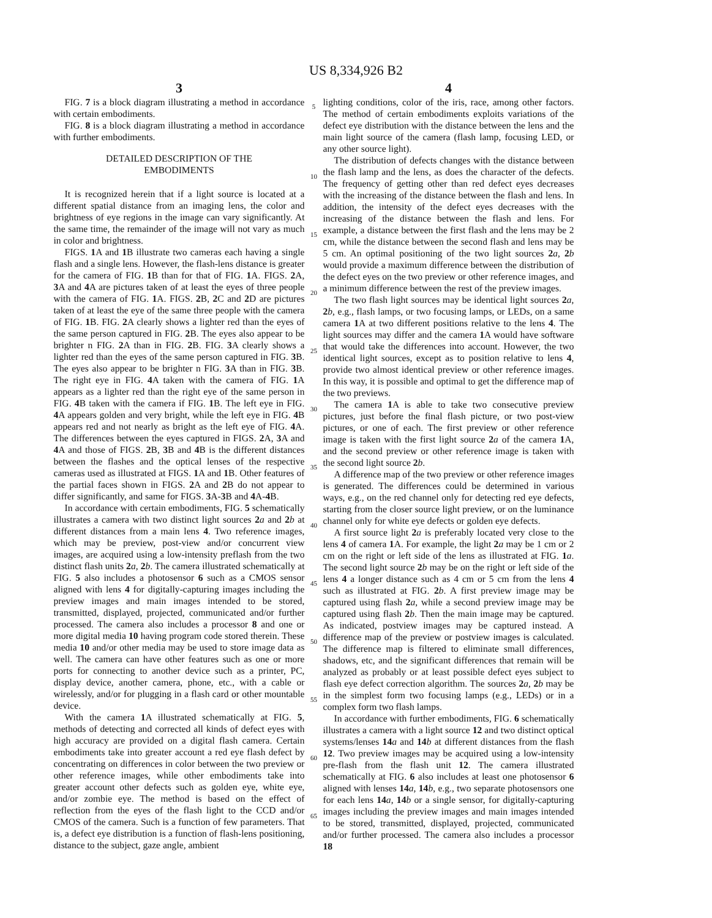US 8,334,926 B2
3
FIG. 7 is a block diagram illustrating a method in accordance with certain embodiments.
FIG. 8 is a block diagram illustrating a method in accordance with further embodiments.
DETAILED DESCRIPTION OF THE
EMBODIMENTS
It is recognized herein that if a light source is located at a different spatial distance from an imaging lens, the color and brightness of eye regions in the image can vary significantly. At the same time, the remainder of the image will not vary as much in color and brightness.
FIGS. 1 A and 1 B illustrate two cameras each having a single flash and a single lens. However, the flash-lens distance is greater for the camera of FIG. 1 B than for that of FIG. 1 A. FIGS. 2 A, 3 A and 4 A are pictures taken of at least the eyes of three people with the camera of FIG. 1 A. FIGS. 2 B, 2 C and 2 D are pictures taken of at least the eye of the same three people with the camera of FIG. 1 B. FIG. 2 A clearly shows a lighter red than the eyes of the same person captured in FIG. 2 B. The eyes also appear to be brighter n FIG. 2 A than in FIG. 2 B. FIG. 3 A clearly shows a lighter red than the eyes of the same person captured in FIG. 3 B. The eyes also appear to be brighter n FIG. 3 A than in FIG. 3 B. The right eye in FIG. 4 A taken with the camera of FIG. 1 A appears as a lighter red than the right eye of the same person in FIG. 4 B taken with the camera if FIG. 1 B. The left eye in FIG. 4 A appears golden and very bright, while the left eye in FIG. 4 B appears red and not nearly as bright as the left eye of FIG. 4 A. The differences between the eyes captured in FIGS. 2 A, 3 A and 4 A and those of FIGS. 2 B, 3 B and 4 B is the different distances between the flashes and the optical lenses of the respective cameras used as illustrated at FIGS. 1 A and 1 B. Other features of the partial faces shown in FIGS. 2 A and 2 B do not appear to differ significantly, and same for FIGS. 3 A-3 B and 4 A-4 B.
In accordance with certain embodiments, FIG. 5 schematically illustrates a camera with two distinct light sources 2 a and 2 b at different distances from a main lens 4. Two reference images, which may be preview, post-view and/or concurrent view images, are acquired using a low-intensity preflash from the two distinct flash units 2 a, 2 b. The camera illustrated schematically at FIG. 5 also includes a photosensor 6 such as a CMOS sensor aligned with lens 4 for digitally-capturing images including the preview images and main images intended to be stored, transmitted, displayed, projected, communicated and/or further processed. The camera also includes a processor 8 and one or more digital media 10 having program code stored therein. These media 10 and/or other media may be used to store image data as well. The camera can have other features such as one or more ports for connecting to another device such as a printer, PC, display device, another camera, phone, etc., with a cable or wirelessly, and/or for plugging in a flash card or other mountable device.
With the camera 1 A illustrated schematically at FIG. 5, methods of detecting and corrected all kinds of defect eyes with high accuracy are provided on a digital flash camera. Certain embodiments take into greater account a red eye flash defect by concentrating on differences in color between the two preview or other reference images, while other embodiments take into greater account other defects such as golden eye, white eye, and/or zombie eye. The method is based on the effect of reflection from the eyes of the flash light to the CCD and/or CMOS of the camera. Such is a function of few parameters. That is, a defect eye distribution is a function of flash-lens positioning, distance to the subject, gaze angle, ambient
5
10
15
20
25
30
35
40
45
50
55
60
65
4
lighting conditions, color of the iris, race, among other factors. The method of certain embodiments exploits variations of the defect eye distribution with the distance between the lens and the main light source of the camera (flash lamp, focusing LED, or any other source light).
The distribution of defects changes with the distance between the flash lamp and the lens, as does the character of the defects. The frequency of getting other than red defect eyes decreases with the increasing of the distance between the flash and lens. In addition, the intensity of the defect eyes decreases with the increasing of the distance between the flash and lens. For example, a distance between the first flash and the lens may be 2 cm, while the distance between the second flash and lens may be 5 cm. An optimal positioning of the two light sources 2 a, 2 b would provide a maximum difference between the distribution of the defect eyes on the two preview or other reference images, and a minimum difference between the rest of the preview images.
The two flash light sources may be identical light sources 2 a, 2 b, e.g., flash lamps, or two focusing lamps, or LEDs, on a same camera 1 A at two different positions relative to the lens 4. The light sources may differ and the camera 1 A would have software that would take the differences into account. However, the two identical light sources, except as to position relative to lens 4, provide two almost identical preview or other reference images. In this way, it is possible and optimal to get the difference map of the two previews.
The camera 1 A is able to take two consecutive preview pictures, just before the final flash picture, or two post-view pictures, or one of each. The first preview or other reference image is taken with the first light source 2 a of the camera 1 A, and the second preview or other reference image is taken with the second light source 2 b.
A difference map of the two preview or other reference images is generated. The differences could be determined in various ways, e.g., on the red channel only for detecting red eye defects, starting from the closer source light preview, or on the luminance channel only for white eye defects or golden eye defects.
A first source light 2 a is preferably located very close to the lens 4 of camera 1 A. For example, the light 2 a may be 1 cm or 2 cm on the right or left side of the lens as illustrated at FIG. 1 a. The second light source 2 b may be on the right or left side of the lens 4 a longer distance such as 4 cm or 5 cm from the lens 4 such as illustrated at FIG. 2 b. A first preview image may be captured using flash 2 a, while a second preview image may be captured using flash 2 b. Then the main image may be captured. As indicated, postview images may be captured instead. A difference map of the preview or postview images is calculated. The difference map is filtered to eliminate small differences, shadows, etc, and the significant differences that remain will be analyzed as probably or at least possible defect eyes subject to flash eye defect correction algorithm. The sources 2 a, 2 b may be in the simplest form two focusing lamps (e.g., LEDs) or in a complex form two flash lamps.
In accordance with further embodiments, FIG. 6 schematically illustrates a camera with a light source 12 and two distinct optical systems/lenses 14 a and 14 b at different distances from the flash 12. Two preview images may be acquired using a low-intensity pre-flash from the flash unit 12. The camera illustrated schematically at FIG. 6 also includes at least one photosensor 6 aligned with lenses 14 a, 14 b, e.g., two separate photosensors one for each lens 14 a, 14 b or a single sensor, for digitally-capturing images including the preview images and main images intended to be stored, transmitted, displayed, projected, communicated and/or further processed. The camera also includes a processor 18